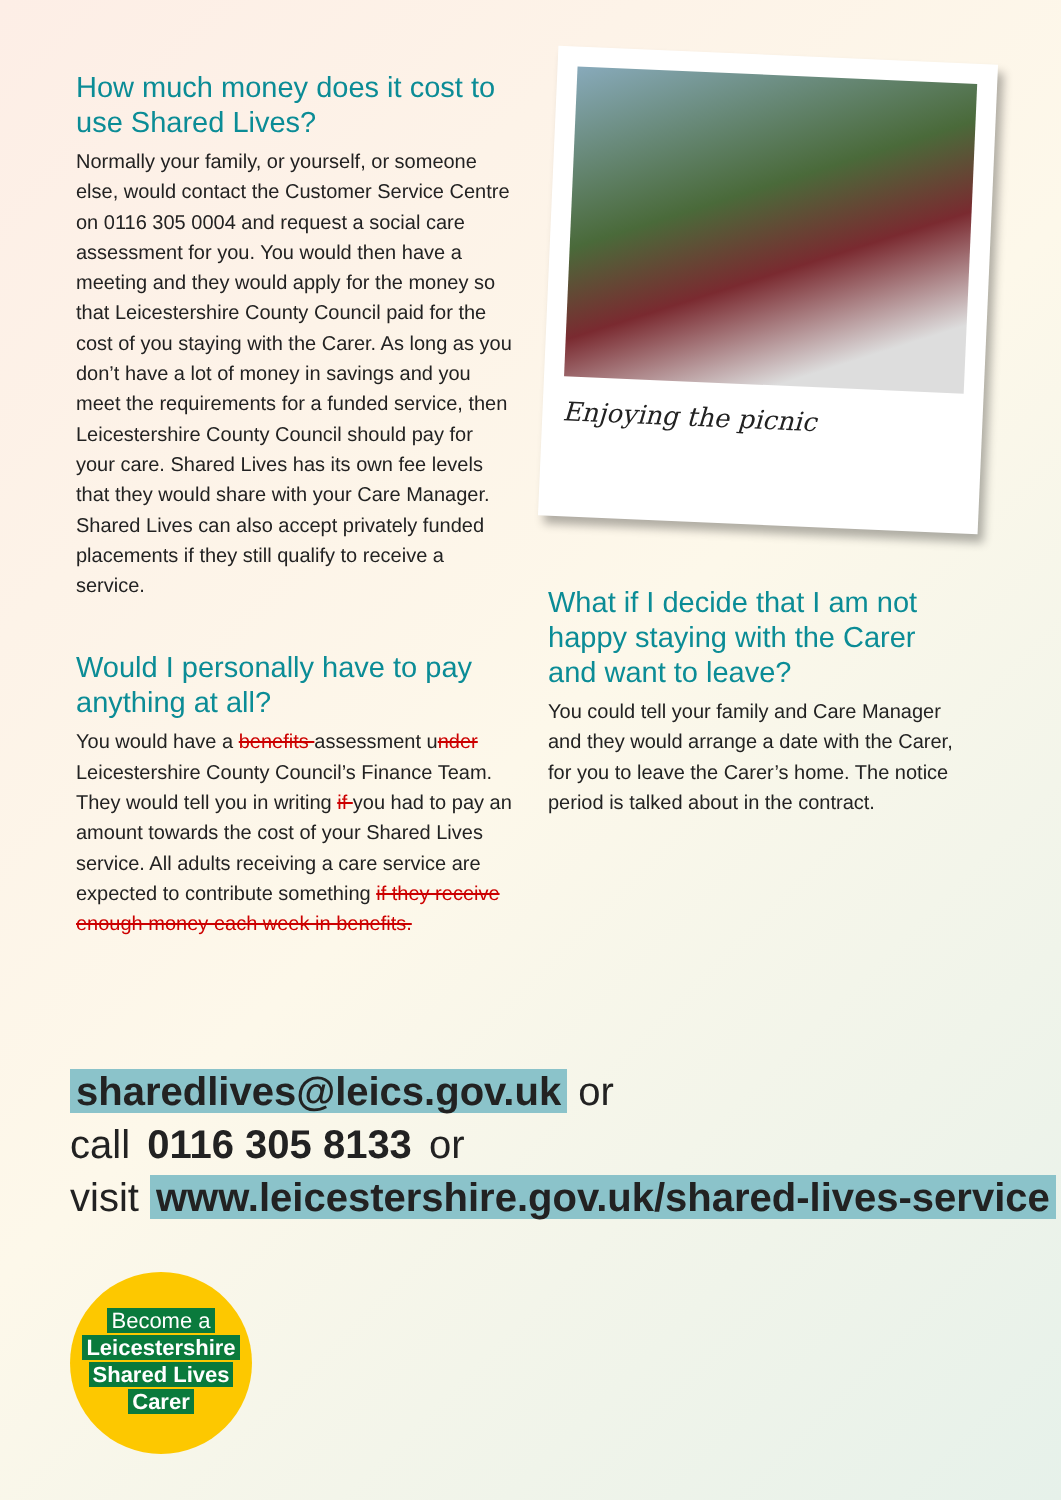How much money does it cost to use Shared Lives?
Normally your family, or yourself, or someone else, would contact the Customer Service Centre on 0116 305 0004 and request a social care assessment for you. You would then have a meeting and they would apply for the money so that Leicestershire County Council paid for the cost of you staying with the Carer. As long as you don’t have a lot of money in savings and you meet the requirements for a funded service, then Leicestershire County Council should pay for your care. Shared Lives has its own fee levels that they would share with your Care Manager. Shared Lives can also accept privately funded placements if they still qualify to receive a service.
Would I personally have to pay anything at all?
You would have a benefits assessment under Leicestershire County Council’s Finance Team. They would tell you in writing if you had to pay an amount towards the cost of your Shared Lives service. All adults receiving a care service are expected to contribute something if they receive enough money each week in benefits.
Enjoying the picnic
What if I decide that I am not happy staying with the Carer and want to leave?
You could tell your family and Care Manager and they would arrange a date with the Carer, for you to leave the Carer’s home. The notice period is talked about in the contract.
sharedlives@leics.gov.uk or
call 0116 305 8133 or
visit www.leicestershire.gov.uk/shared-lives-service
Become a
Leicestershire
Shared Lives
Carer